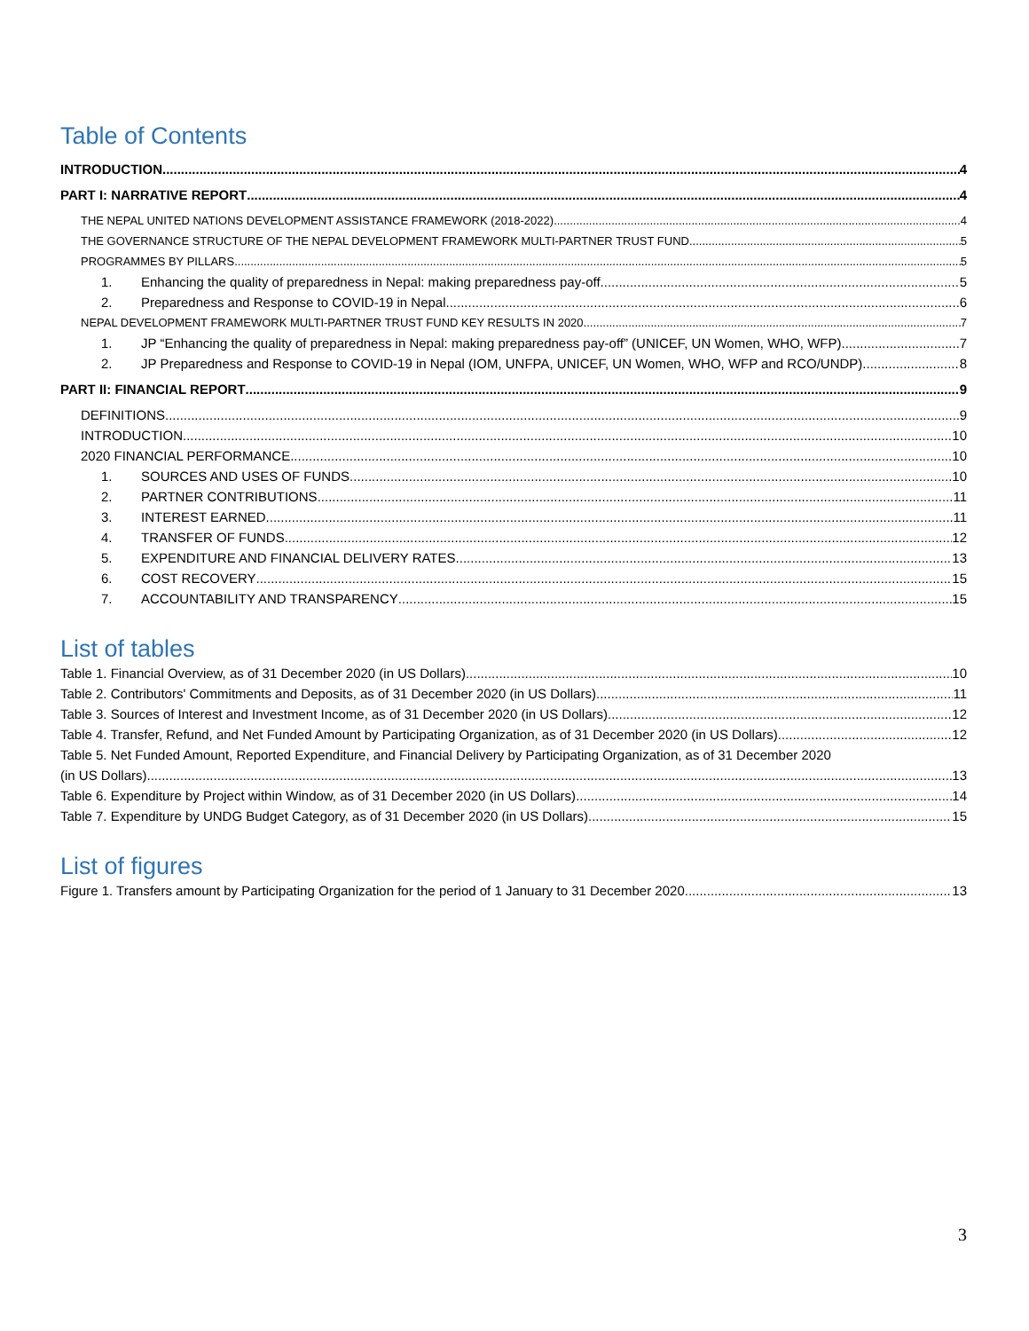Table of Contents
INTRODUCTION 4
PART I: NARRATIVE REPORT 4
THE NEPAL UNITED NATIONS DEVELOPMENT ASSISTANCE FRAMEWORK (2018-2022) 4
THE GOVERNANCE STRUCTURE OF THE NEPAL DEVELOPMENT FRAMEWORK MULTI-PARTNER TRUST FUND 5
PROGRAMMES BY PILLARS 5
1. Enhancing the quality of preparedness in Nepal: making preparedness pay-off 5
2. Preparedness and Response to COVID-19 in Nepal 6
NEPAL DEVELOPMENT FRAMEWORK MULTI-PARTNER TRUST FUND KEY RESULTS IN 2020 7
1. JP “Enhancing the quality of preparedness in Nepal: making preparedness pay-off” (UNICEF, UN Women, WHO, WFP) 7
2. JP Preparedness and Response to COVID-19 in Nepal (IOM, UNFPA, UNICEF, UN Women, WHO, WFP and RCO/UNDP) 8
PART II: FINANCIAL REPORT 9
DEFINITIONS 9
INTRODUCTION 10
2020 FINANCIAL PERFORMANCE 10
1. SOURCES AND USES OF FUNDS 10
2. PARTNER CONTRIBUTIONS 11
3. INTEREST EARNED 11
4. TRANSFER OF FUNDS 12
5. EXPENDITURE AND FINANCIAL DELIVERY RATES 13
6. COST RECOVERY 15
7. ACCOUNTABILITY AND TRANSPARENCY 15
List of tables
Table 1. Financial Overview, as of 31 December 2020 (in US Dollars) 10
Table 2. Contributors' Commitments and Deposits, as of 31 December 2020 (in US Dollars) 11
Table 3. Sources of Interest and Investment Income, as of 31 December 2020 (in US Dollars) 12
Table 4. Transfer, Refund, and Net Funded Amount by Participating Organization, as of 31 December 2020 (in US Dollars) 12
Table 5. Net Funded Amount, Reported Expenditure, and Financial Delivery by Participating Organization, as of 31 December 2020
(in US Dollars) 13
Table 6. Expenditure by Project within Window, as of 31 December 2020 (in US Dollars) 14
Table 7. Expenditure by UNDG Budget Category, as of 31 December 2020 (in US Dollars) 15
List of figures
Figure 1. Transfers amount by Participating Organization for the period of 1 January to 31 December 2020 13
3